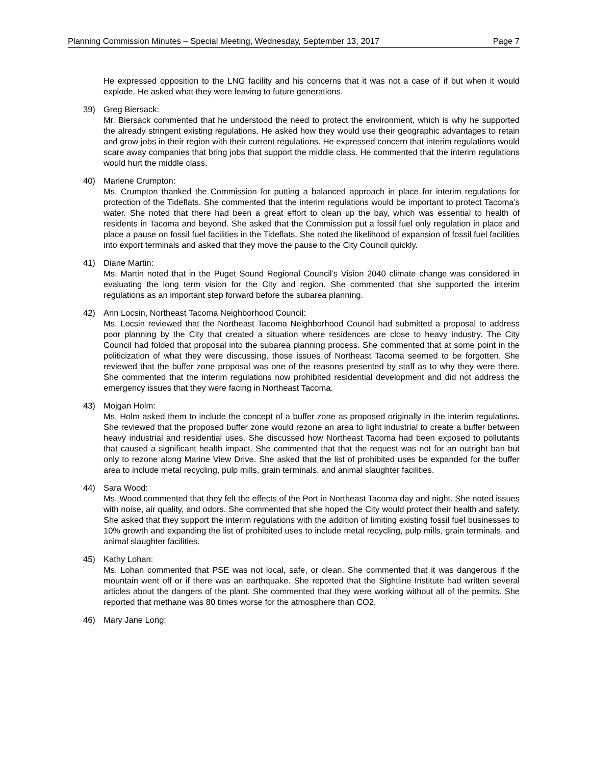Planning Commission Minutes – Special Meeting, Wednesday, September 13, 2017 Page 7
He expressed opposition to the LNG facility and his concerns that it was not a case of if but when it would explode. He asked what they were leaving to future generations.
39) Greg Biersack:
Mr. Biersack commented that he understood the need to protect the environment, which is why he supported the already stringent existing regulations. He asked how they would use their geographic advantages to retain and grow jobs in their region with their current regulations. He expressed concern that interim regulations would scare away companies that bring jobs that support the middle class. He commented that the interim regulations would hurt the middle class.
40) Marlene Crumpton:
Ms. Crumpton thanked the Commission for putting a balanced approach in place for interim regulations for protection of the Tideflats. She commented that the interim regulations would be important to protect Tacoma’s water. She noted that there had been a great effort to clean up the bay, which was essential to health of residents in Tacoma and beyond. She asked that the Commission put a fossil fuel only regulation in place and place a pause on fossil fuel facilities in the Tideflats. She noted the likelihood of expansion of fossil fuel facilities into export terminals and asked that they move the pause to the City Council quickly.
41) Diane Martin:
Ms. Martin noted that in the Puget Sound Regional Council’s Vision 2040 climate change was considered in evaluating the long term vision for the City and region. She commented that she supported the interim regulations as an important step forward before the subarea planning.
42) Ann Locsin, Northeast Tacoma Neighborhood Council:
Ms. Locsin reviewed that the Northeast Tacoma Neighborhood Council had submitted a proposal to address poor planning by the City that created a situation where residences are close to heavy industry. The City Council had folded that proposal into the subarea planning process. She commented that at some point in the politicization of what they were discussing, those issues of Northeast Tacoma seemed to be forgotten. She reviewed that the buffer zone proposal was one of the reasons presented by staff as to why they were there. She commented that the interim regulations now prohibited residential development and did not address the emergency issues that they were facing in Northeast Tacoma.
43) Mojgan Holm:
Ms. Holm asked them to include the concept of a buffer zone as proposed originally in the interim regulations. She reviewed that the proposed buffer zone would rezone an area to light industrial to create a buffer between heavy industrial and residential uses. She discussed how Northeast Tacoma had been exposed to pollutants that caused a significant health impact. She commented that that the request was not for an outright ban but only to rezone along Marine View Drive. She asked that the list of prohibited uses be expanded for the buffer area to include metal recycling, pulp mills, grain terminals, and animal slaughter facilities.
44) Sara Wood:
Ms. Wood commented that they felt the effects of the Port in Northeast Tacoma day and night. She noted issues with noise, air quality, and odors. She commented that she hoped the City would protect their health and safety. She asked that they support the interim regulations with the addition of limiting existing fossil fuel businesses to 10% growth and expanding the list of prohibited uses to include metal recycling, pulp mills, grain terminals, and animal slaughter facilities.
45) Kathy Lohan:
Ms. Lohan commented that PSE was not local, safe, or clean. She commented that it was dangerous if the mountain went off or if there was an earthquake. She reported that the Sightline Institute had written several articles about the dangers of the plant. She commented that they were working without all of the permits. She reported that methane was 80 times worse for the atmosphere than CO2.
46) Mary Jane Long: